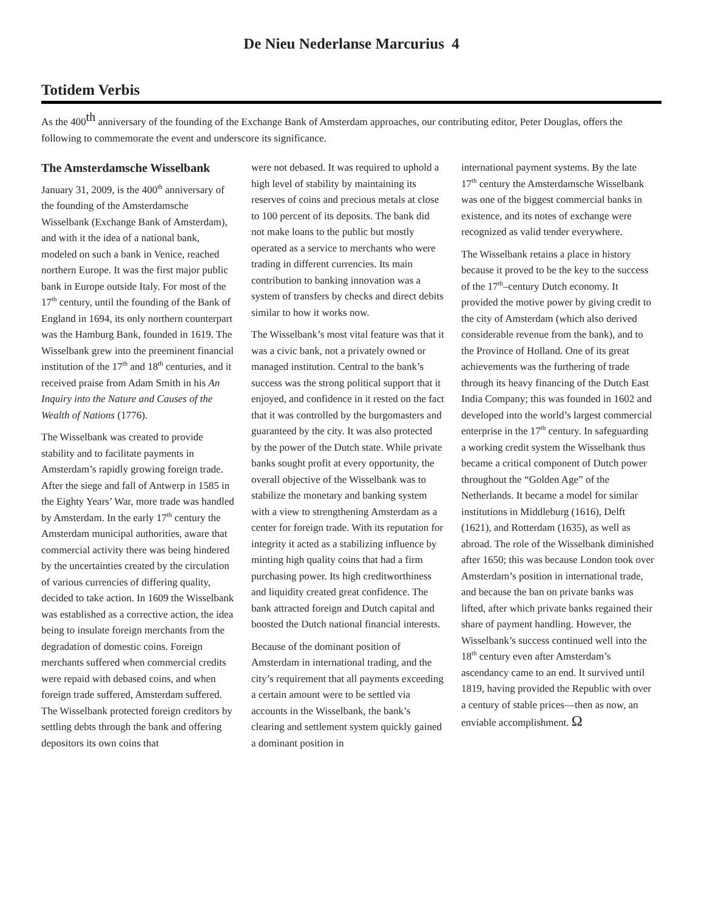De Nieu Nederlanse Marcurius 4
Totidem Verbis
As the 400<sup>th</sup> anniversary of the founding of the Exchange Bank of Amsterdam approaches, our contributing editor, Peter Douglas, offers the following to commemorate the event and underscore its significance.
The Amsterdamsche Wisselbank
January 31, 2009, is the 400<sup>th</sup> anniversary of the founding of the Amsterdamsche Wisselbank (Exchange Bank of Amsterdam), and with it the idea of a national bank, modeled on such a bank in Venice, reached northern Europe. It was the first major public bank in Europe outside Italy. For most of the 17<sup>th</sup> century, until the founding of the Bank of England in 1694, its only northern counterpart was the Hamburg Bank, founded in 1619. The Wisselbank grew into the preeminent financial institution of the 17<sup>th</sup> and 18<sup>th</sup> centuries, and it received praise from Adam Smith in his An Inquiry into the Nature and Causes of the Wealth of Nations (1776).
The Wisselbank was created to provide stability and to facilitate payments in Amsterdam’s rapidly growing foreign trade. After the siege and fall of Antwerp in 1585 in the Eighty Years’ War, more trade was handled by Amsterdam. In the early 17<sup>th</sup> century the Amsterdam municipal authorities, aware that commercial activity there was being hindered by the uncertainties created by the circulation of various currencies of differing quality, decided to take action. In 1609 the Wisselbank was established as a corrective action, the idea being to insulate foreign merchants from the degradation of domestic coins. Foreign merchants suffered when commercial credits were repaid with debased coins, and when foreign trade suffered, Amsterdam suffered. The Wisselbank protected foreign creditors by settling debts through the bank and offering depositors its own coins that
were not debased. It was required to uphold a high level of stability by maintaining its reserves of coins and precious metals at close to 100 percent of its deposits. The bank did not make loans to the public but mostly operated as a service to merchants who were trading in different currencies. Its main contribution to banking innovation was a system of transfers by checks and direct debits similar to how it works now.
The Wisselbank’s most vital feature was that it was a civic bank, not a privately owned or managed institution. Central to the bank’s success was the strong political support that it enjoyed, and confidence in it rested on the fact that it was controlled by the burgomasters and guaranteed by the city. It was also protected by the power of the Dutch state. While private banks sought profit at every opportunity, the overall objective of the Wisselbank was to stabilize the monetary and banking system with a view to strengthening Amsterdam as a center for foreign trade. With its reputation for integrity it acted as a stabilizing influence by minting high quality coins that had a firm purchasing power. Its high creditworthiness and liquidity created great confidence. The bank attracted foreign and Dutch capital and boosted the Dutch national financial interests.
Because of the dominant position of Amsterdam in international trading, and the city’s requirement that all payments exceeding a certain amount were to be settled via accounts in the Wisselbank, the bank’s clearing and settlement system quickly gained a dominant position in
international payment systems. By the late 17<sup>th</sup> century the Amsterdamsche Wisselbank was one of the biggest commercial banks in existence, and its notes of exchange were recognized as valid tender everywhere.
The Wisselbank retains a place in history because it proved to be the key to the success of the 17<sup>th</sup>–century Dutch economy. It provided the motive power by giving credit to the city of Amsterdam (which also derived considerable revenue from the bank), and to the Province of Holland. One of its great achievements was the furthering of trade through its heavy financing of the Dutch East India Company; this was founded in 1602 and developed into the world’s largest commercial enterprise in the 17<sup>th</sup> century. In safeguarding a working credit system the Wisselbank thus became a critical component of Dutch power throughout the “Golden Age” of the Netherlands. It became a model for similar institutions in Middleburg (1616), Delft (1621), and Rotterdam (1635), as well as abroad. The role of the Wisselbank diminished after 1650; this was because London took over Amsterdam’s position in international trade, and because the ban on private banks was lifted, after which private banks regained their share of payment handling. However, the Wisselbank’s success continued well into the 18<sup>th</sup> century even after Amsterdam’s ascendancy came to an end. It survived until 1819, having provided the Republic with over a century of stable prices—then as now, an enviable accomplishment. Ω